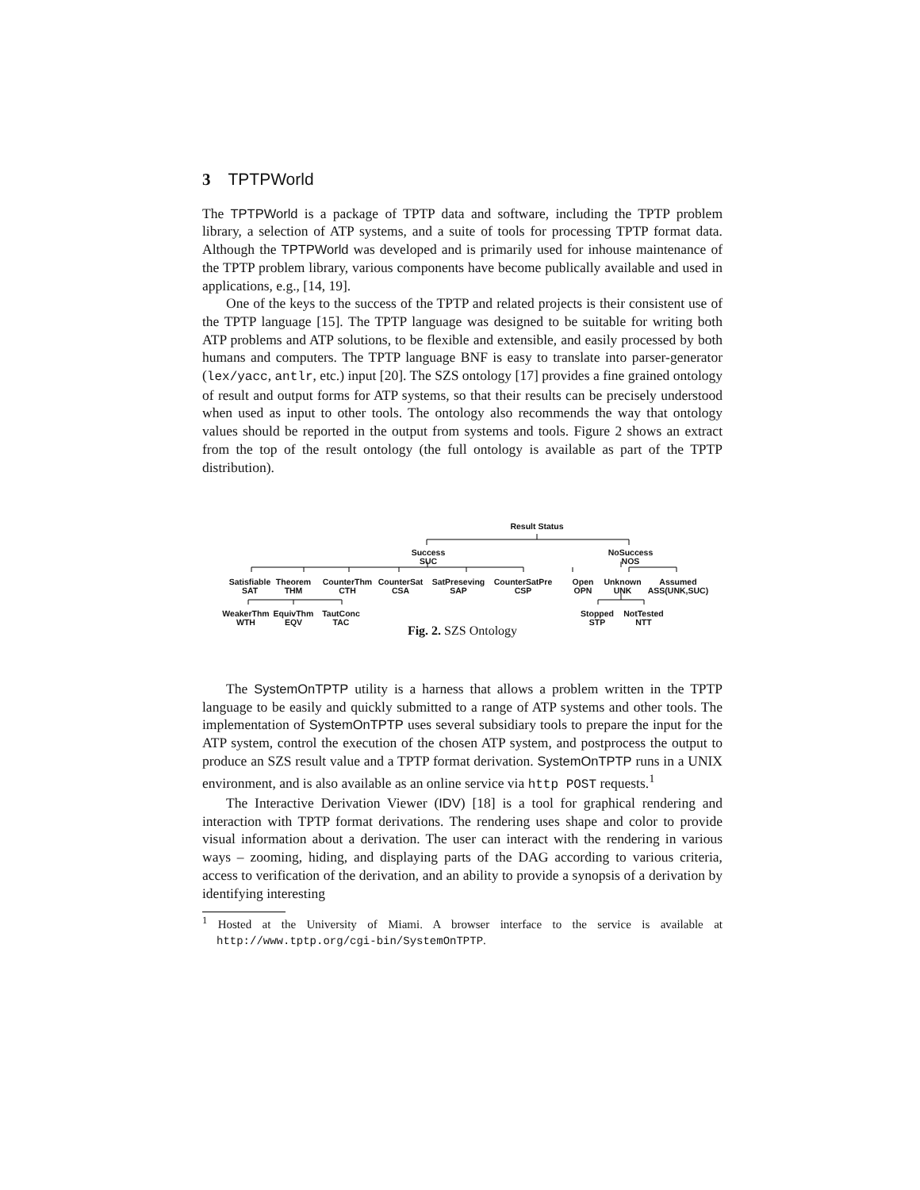3 TPTPWorld
The TPTPWorld is a package of TPTP data and software, including the TPTP problem library, a selection of ATP systems, and a suite of tools for processing TPTP format data. Although the TPTPWorld was developed and is primarily used for inhouse maintenance of the TPTP problem library, various components have become publically available and used in applications, e.g., [14, 19].
One of the keys to the success of the TPTP and related projects is their consistent use of the TPTP language [15]. The TPTP language was designed to be suitable for writing both ATP problems and ATP solutions, to be flexible and extensible, and easily processed by both humans and computers. The TPTP language BNF is easy to translate into parser-generator (lex/yacc, antlr, etc.) input [20]. The SZS ontology [17] provides a fine grained ontology of result and output forms for ATP systems, so that their results can be precisely understood when used as input to other tools. The ontology also recommends the way that ontology values should be reported in the output from systems and tools. Figure 2 shows an extract from the top of the result ontology (the full ontology is available as part of the TPTP distribution).
Result Status
Success
SUC
NoSuccess
NOS
Satisfiable
SAT
Theorem
THM
CounterThm
CTH
CounterSat
CSA
SatPreseving
SAP
CounterSatPre
CSP
Open
OPN
Unknown
UNK
Assumed
ASS(UNK,SUC)
WeakerThm
WTH
EquivThm
EQV
TautConc
TAC
Stopped
STP
NotTested
NTT
Fig. 2. SZS Ontology
The SystemOnTPTP utility is a harness that allows a problem written in the TPTP language to be easily and quickly submitted to a range of ATP systems and other tools. The implementation of SystemOnTPTP uses several subsidiary tools to prepare the input for the ATP system, control the execution of the chosen ATP system, and postprocess the output to produce an SZS result value and a TPTP format derivation. SystemOnTPTP runs in a UNIX environment, and is also available as an online service via http POST requests.<sup>1</sup>
The Interactive Derivation Viewer (IDV) [18] is a tool for graphical rendering and interaction with TPTP format derivations. The rendering uses shape and color to provide visual information about a derivation. The user can interact with the rendering in various ways – zooming, hiding, and displaying parts of the DAG according to various criteria, access to verification of the derivation, and an ability to provide a synopsis of a derivation by identifying interesting
<sup>1</sup> Hosted at the University of Miami. A browser interface to the service is available at http://www.tptp.org/cgi-bin/SystemOnTPTP.